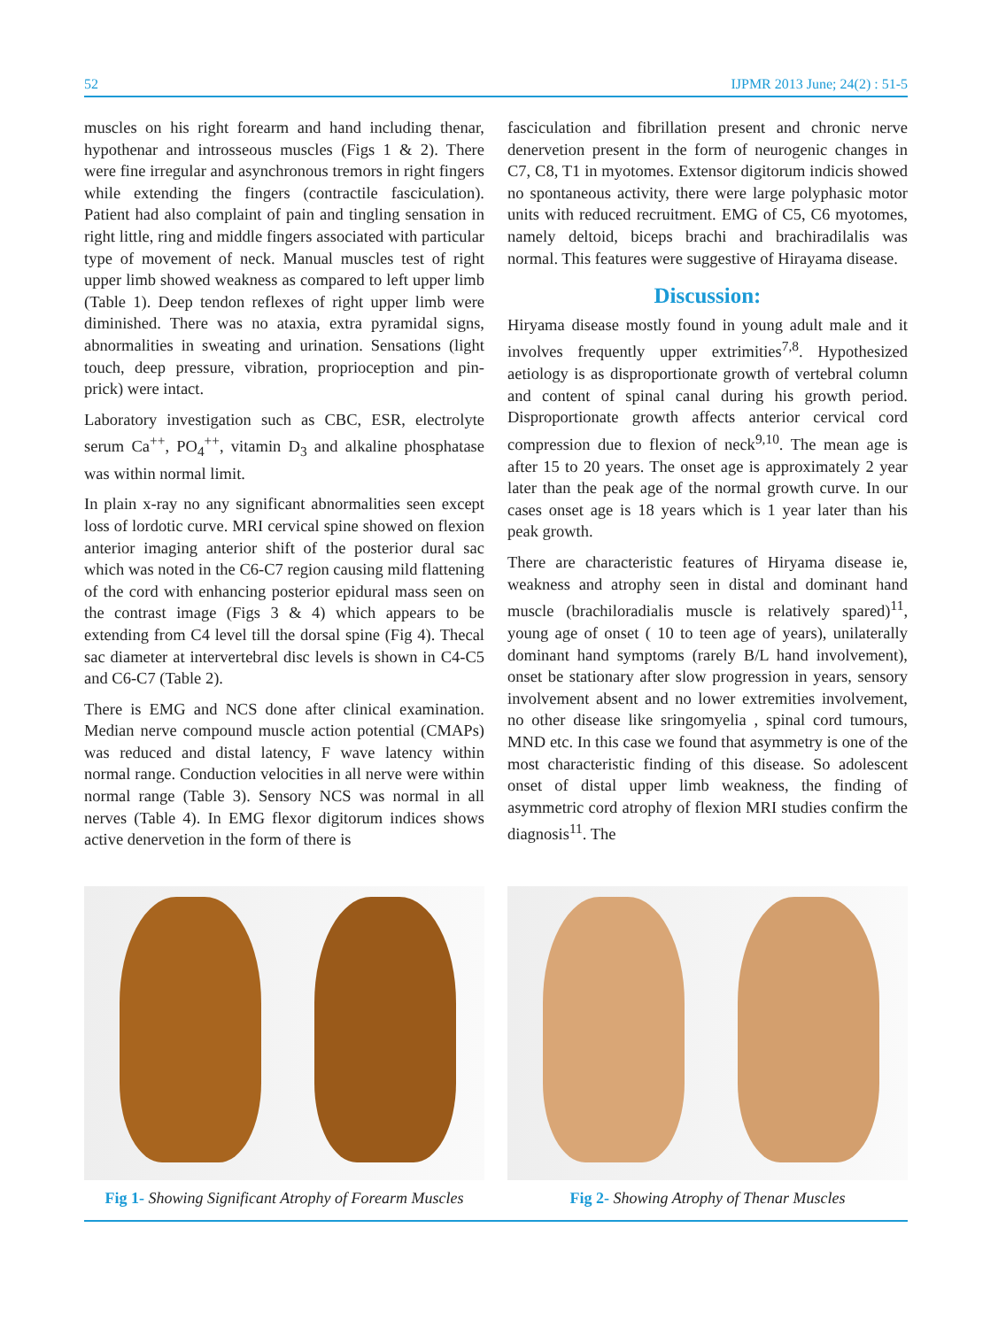52 IJPMR 2013 June; 24(2) : 51-5
muscles on his right forearm and hand including thenar, hypothenar and introsseous muscles (Figs 1 & 2). There were fine irregular and asynchronous tremors in right fingers while extending the fingers (contractile fasciculation). Patient had also complaint of pain and tingling sensation in right little, ring and middle fingers associated with particular type of movement of neck. Manual muscles test of right upper limb showed weakness as compared to left upper limb (Table 1). Deep tendon reflexes of right upper limb were diminished. There was no ataxia, extra pyramidal signs, abnormalities in sweating and urination. Sensations (light touch, deep pressure, vibration, proprioception and pin-prick) were intact.
Laboratory investigation such as CBC, ESR, electrolyte serum Ca<sup>++</sup>, PO<sub>4</sub><sup>++</sup>, vitamin D<sub>3</sub> and alkaline phosphatase was within normal limit.
In plain x-ray no any significant abnormalities seen except loss of lordotic curve. MRI cervical spine showed on flexion anterior imaging anterior shift of the posterior dural sac which was noted in the C6-C7 region causing mild flattening of the cord with enhancing posterior epidural mass seen on the contrast image (Figs 3 & 4) which appears to be extending from C4 level till the dorsal spine (Fig 4). Thecal sac diameter at intervertebral disc levels is shown in C4-C5 and C6-C7 (Table 2).
There is EMG and NCS done after clinical examination. Median nerve compound muscle action potential (CMAPs) was reduced and distal latency, F wave latency within normal range. Conduction velocities in all nerve were within normal range (Table 3). Sensory NCS was normal in all nerves (Table 4). In EMG flexor digitorum indices shows active denervetion in the form of there is
fasciculation and fibrillation present and chronic nerve denervetion present in the form of neurogenic changes in C7, C8, T1 in myotomes. Extensor digitorum indicis showed no spontaneous activity, there were large polyphasic motor units with reduced recruitment. EMG of C5, C6 myotomes, namely deltoid, biceps brachi and brachiradilalis was normal. This features were suggestive of Hirayama disease.
Discussion:
Hiryama disease mostly found in young adult male and it involves frequently upper extrimities<sup>7,8</sup>. Hypothesized aetiology is as disproportionate growth of vertebral column and content of spinal canal during his growth period. Disproportionate growth affects anterior cervical cord compression due to flexion of neck<sup>9,10</sup>. The mean age is after 15 to 20 years. The onset age is approximately 2 year later than the peak age of the normal growth curve. In our cases onset age is 18 years which is 1 year later than his peak growth.
There are characteristic features of Hiryama disease ie, weakness and atrophy seen in distal and dominant hand muscle (brachiloradialis muscle is relatively spared)<sup>11</sup>, young age of onset ( 10 to teen age of years), unilaterally dominant hand symptoms (rarely B/L hand involvement), onset be stationary after slow progression in years, sensory involvement absent and no lower extremities involvement, no other disease like sringomyelia , spinal cord tumours, MND etc. In this case we found that asymmetry is one of the most characteristic finding of this disease. So adolescent onset of distal upper limb weakness, the finding of asymmetric cord atrophy of flexion MRI studies confirm the diagnosis<sup>11</sup>. The
Fig 1- Showing Significant Atrophy of Forearm Muscles
Fig 2- Showing Atrophy of Thenar Muscles